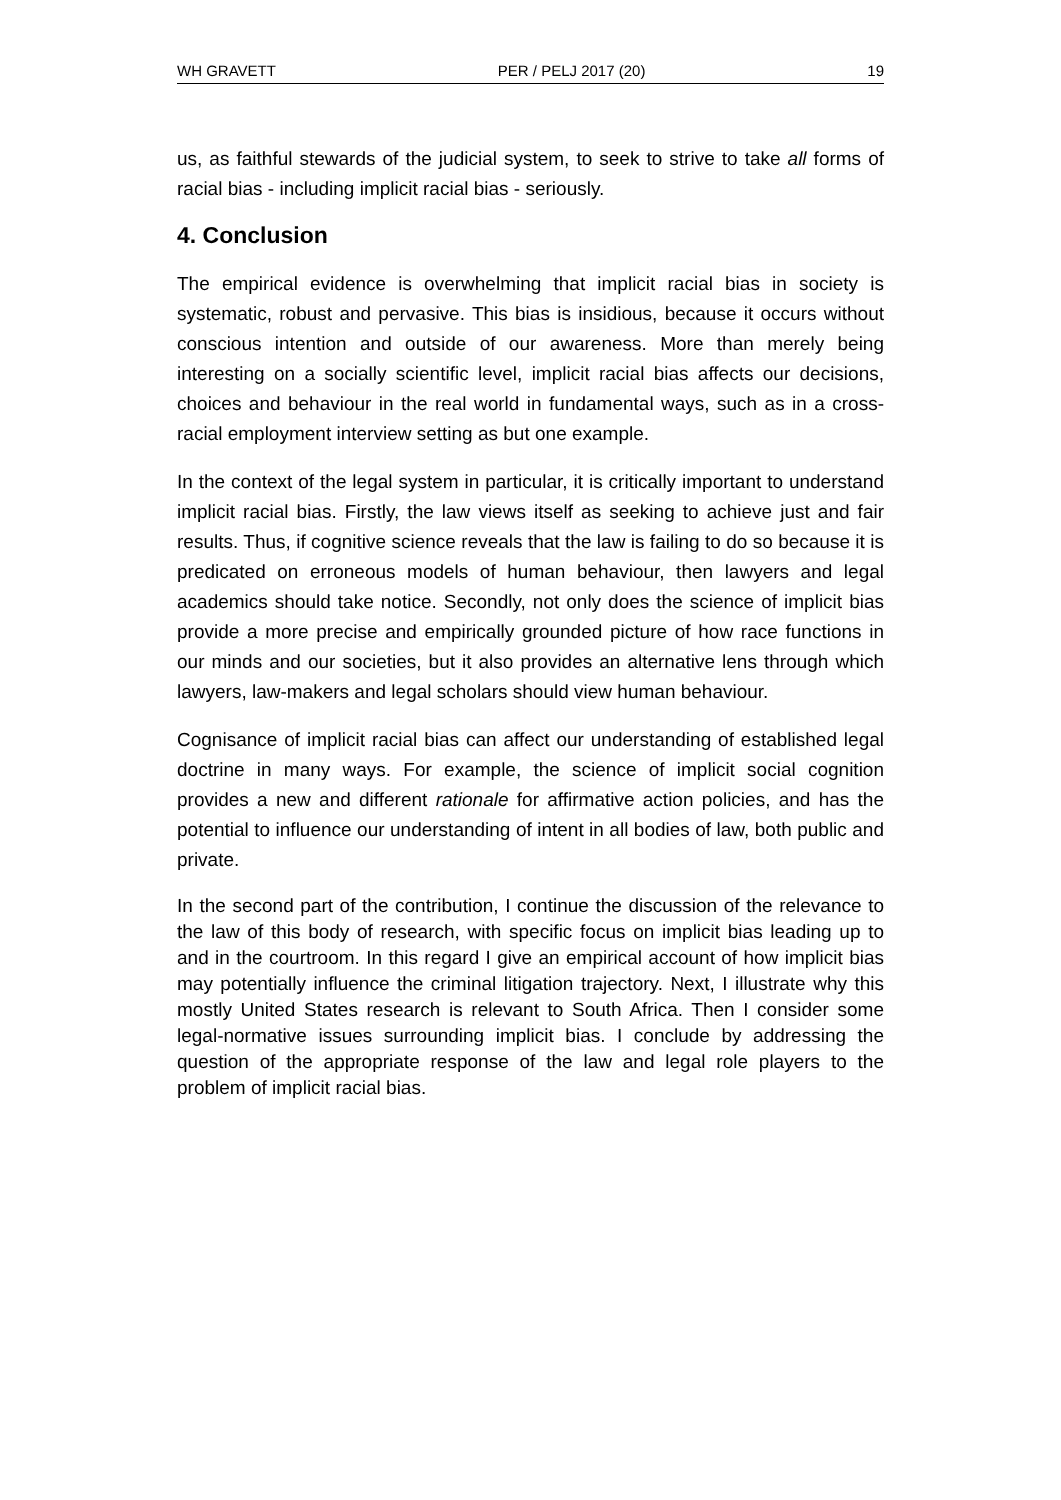WH GRAVETT PER / PELJ 2017 (20) 19
us, as faithful stewards of the judicial system, to seek to strive to take all forms of racial bias - including implicit racial bias - seriously.
4. Conclusion
The empirical evidence is overwhelming that implicit racial bias in society is systematic, robust and pervasive. This bias is insidious, because it occurs without conscious intention and outside of our awareness. More than merely being interesting on a socially scientific level, implicit racial bias affects our decisions, choices and behaviour in the real world in fundamental ways, such as in a cross-racial employment interview setting as but one example.
In the context of the legal system in particular, it is critically important to understand implicit racial bias. Firstly, the law views itself as seeking to achieve just and fair results. Thus, if cognitive science reveals that the law is failing to do so because it is predicated on erroneous models of human behaviour, then lawyers and legal academics should take notice. Secondly, not only does the science of implicit bias provide a more precise and empirically grounded picture of how race functions in our minds and our societies, but it also provides an alternative lens through which lawyers, law-makers and legal scholars should view human behaviour.
Cognisance of implicit racial bias can affect our understanding of established legal doctrine in many ways. For example, the science of implicit social cognition provides a new and different rationale for affirmative action policies, and has the potential to influence our understanding of intent in all bodies of law, both public and private.
In the second part of the contribution, I continue the discussion of the relevance to the law of this body of research, with specific focus on implicit bias leading up to and in the courtroom. In this regard I give an empirical account of how implicit bias may potentially influence the criminal litigation trajectory. Next, I illustrate why this mostly United States research is relevant to South Africa. Then I consider some legal-normative issues surrounding implicit bias. I conclude by addressing the question of the appropriate response of the law and legal role players to the problem of implicit racial bias.